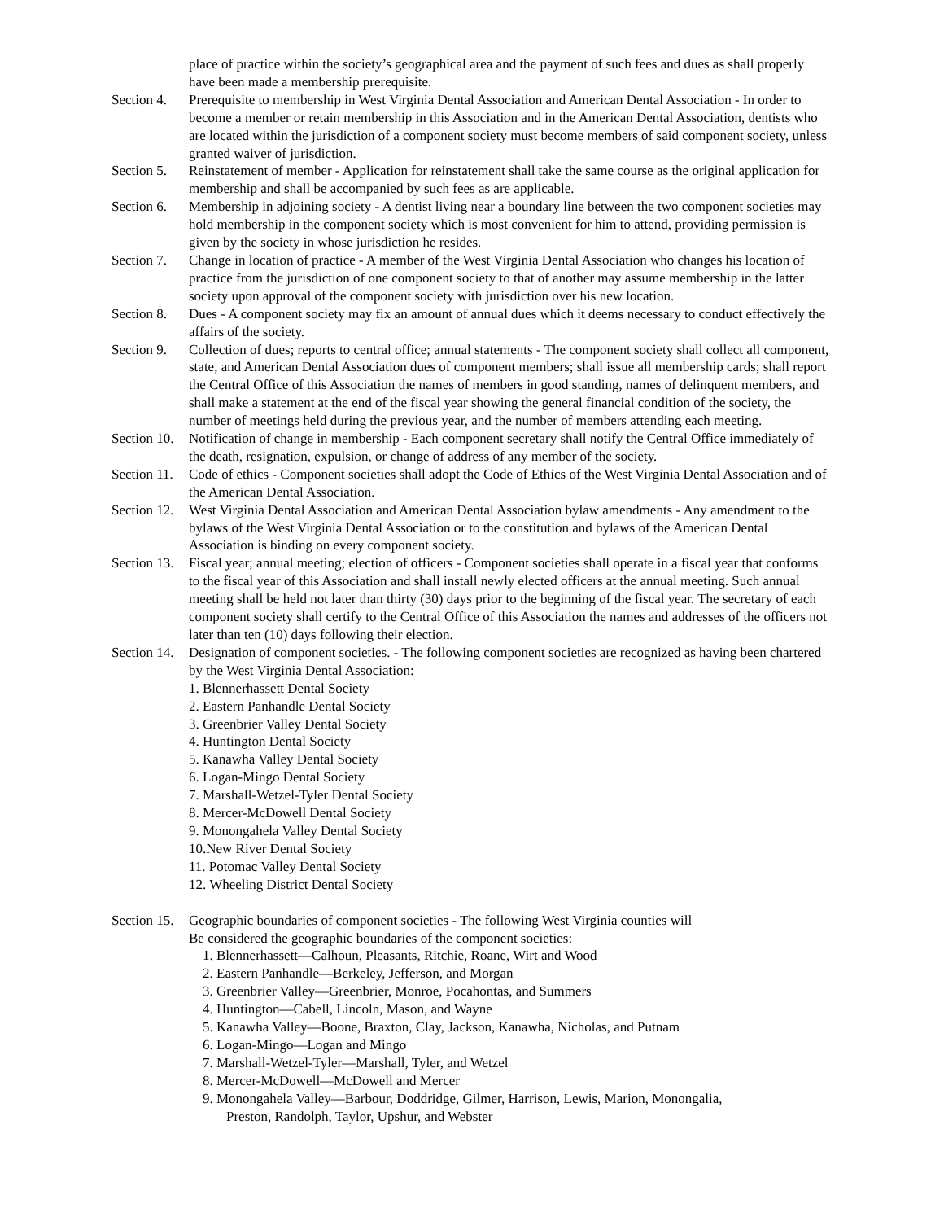place of practice within the society’s geographical area and the payment of such fees and dues as shall properly have been made a membership prerequisite.
Section 4.
Prerequisite to membership in West Virginia Dental Association and American Dental Association - In order to become a member or retain membership in this Association and in the American Dental Association, dentists who are located within the jurisdiction of a component society must become members of said component society, unless granted waiver of jurisdiction.
Section 5.
Reinstatement of member - Application for reinstatement shall take the same course as the original application for membership and shall be accompanied by such fees as are applicable.
Section 6.
Membership in adjoining society - A dentist living near a boundary line between the two component societies may hold membership in the component society which is most convenient for him to attend, providing permission is given by the society in whose jurisdiction he resides.
Section 7.
Change in location of practice - A member of the West Virginia Dental Association who changes his location of practice from the jurisdiction of one component society to that of another may assume membership in the latter society upon approval of the component society with jurisdiction over his new location.
Section 8.
Dues - A component society may fix an amount of annual dues which it deems necessary to conduct effectively the affairs of the society.
Section 9.
Collection of dues; reports to central office; annual statements - The component society shall collect all component, state, and American Dental Association dues of component members; shall issue all membership cards; shall report the Central Office of this Association the names of members in good standing, names of delinquent members, and shall make a statement at the end of the fiscal year showing the general financial condition of the society, the number of meetings held during the previous year, and the number of members attending each meeting.
Section 10.
Notification of change in membership - Each component secretary shall notify the Central Office immediately of the death, resignation, expulsion, or change of address of any member of the society.
Section 11.
Code of ethics - Component societies shall adopt the Code of Ethics of the West Virginia Dental Association and of the American Dental Association.
Section 12.
West Virginia Dental Association and American Dental Association bylaw amendments - Any amendment to the bylaws of the West Virginia Dental Association or to the constitution and bylaws of the American Dental Association is binding on every component society.
Section 13.
Fiscal year; annual meeting; election of officers - Component societies shall operate in a fiscal year that conforms to the fiscal year of this Association and shall install newly elected officers at the annual meeting. Such annual meeting shall be held not later than thirty (30) days prior to the beginning of the fiscal year. The secretary of each component society shall certify to the Central Office of this Association the names and addresses of the officers not later than ten (10) days following their election.
Section 14.
Designation of component societies. - The following component societies are recognized as having been chartered by the West Virginia Dental Association:
1. Blennerhassett Dental Society
2. Eastern Panhandle Dental Society
3. Greenbrier Valley Dental Society
4. Huntington Dental Society
5. Kanawha Valley Dental Society
6. Logan-Mingo Dental Society
7. Marshall-Wetzel-Tyler Dental Society
8. Mercer-McDowell Dental Society
9. Monongahela Valley Dental Society
10.New River Dental Society
11. Potomac Valley Dental Society
12. Wheeling District Dental Society
Section 15.
Geographic boundaries of component societies - The following West Virginia counties will
Be considered the geographic boundaries of the component societies:
1. Blennerhassett—Calhoun, Pleasants, Ritchie, Roane, Wirt and Wood
2. Eastern Panhandle—Berkeley, Jefferson, and Morgan
3. Greenbrier Valley—Greenbrier, Monroe, Pocahontas, and Summers
4. Huntington—Cabell, Lincoln, Mason, and Wayne
5. Kanawha Valley—Boone, Braxton, Clay, Jackson, Kanawha, Nicholas, and Putnam
6. Logan-Mingo—Logan and Mingo
7. Marshall-Wetzel-Tyler—Marshall, Tyler, and Wetzel
8. Mercer-McDowell—McDowell and Mercer
9. Monongahela Valley—Barbour, Doddridge, Gilmer, Harrison, Lewis, Marion, Monongalia,
Preston, Randolph, Taylor, Upshur, and Webster